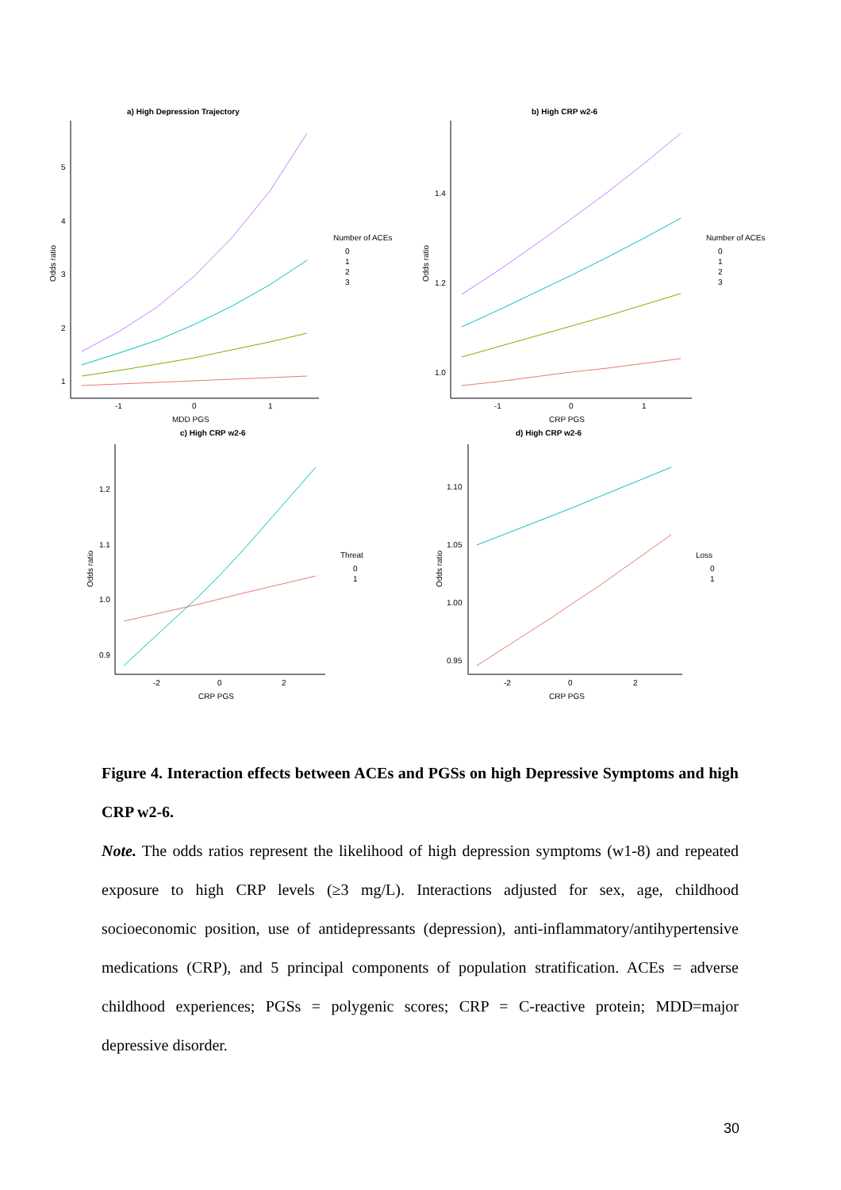a) High Depression Trajectory
5
4
3
2
1
-1
0
1
MDD PGS
Odds ratio
Number of ACEs
0
1
2
3
b) High CRP w2-6
1.4
1.2
1.0
-1
0
1
CRP PGS
Odds ratio
Number of ACEs
0
1
2
3
c) High CRP w2-6
1.2
1.1
1.0
0.9
-2
0
2
CRP PGS
Odds ratio
Threat
0
1
d) High CRP w2-6
1.10
1.05
1.00
0.95
-2
0
2
CRP PGS
Odds ratio
Loss
0
1
Figure 4. Interaction effects between ACEs and PGSs on high Depressive Symptoms and high CRP w2-6.
Note. The odds ratios represent the likelihood of high depression symptoms (w1-8) and repeated exposure to high CRP levels (≥3 mg/L). Interactions adjusted for sex, age, childhood socioeconomic position, use of antidepressants (depression), anti-inflammatory/antihypertensive medications (CRP), and 5 principal components of population stratification. ACEs = adverse childhood experiences; PGSs = polygenic scores; CRP = C-reactive protein; MDD=major depressive disorder.
30